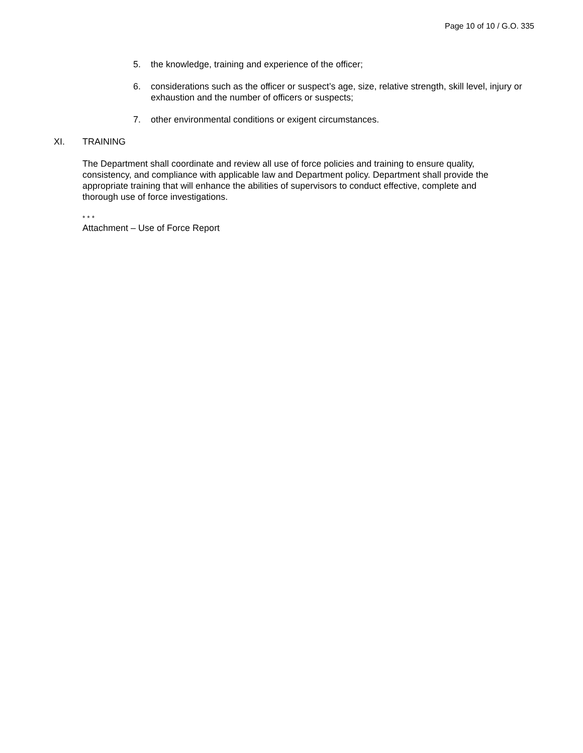Page 10 of 10 / G.O. 335
5. the knowledge, training and experience of the officer;
6. considerations such as the officer or suspect’s age, size, relative strength, skill level, injury or exhaustion and the number of officers or suspects;
7. other environmental conditions or exigent circumstances.
XI. TRAINING
The Department shall coordinate and review all use of force policies and training to ensure quality, consistency, and compliance with applicable law and Department policy. Department shall provide the appropriate training that will enhance the abilities of supervisors to conduct effective, complete and thorough use of force investigations.
* * *
Attachment – Use of Force Report